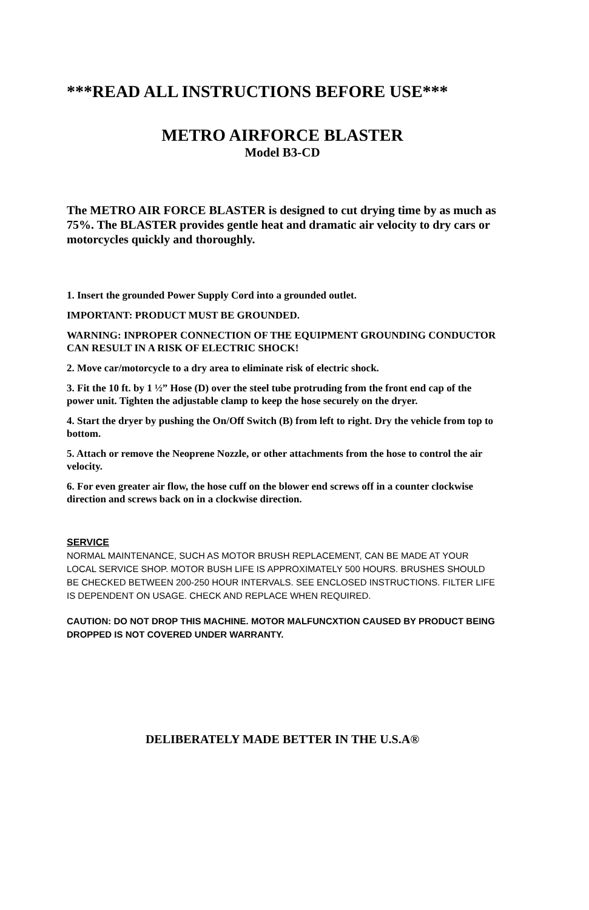***READ ALL INSTRUCTIONS BEFORE USE***
METRO AIRFORCE BLASTER
Model B3-CD
The METRO AIR FORCE BLASTER is designed to cut drying time by as much as 75%. The BLASTER provides gentle heat and dramatic air velocity to dry cars or motorcycles quickly and thoroughly.
1. Insert the grounded Power Supply Cord into a grounded outlet.
IMPORTANT: PRODUCT MUST BE GROUNDED.
WARNING: INPROPER CONNECTION OF THE EQUIPMENT GROUNDING CONDUCTOR CAN RESULT IN A RISK OF ELECTRIC SHOCK!
2. Move car/motorcycle to a dry area to eliminate risk of electric shock.
3. Fit the 10 ft. by 1 ½” Hose (D) over the steel tube protruding from the front end cap of the power unit. Tighten the adjustable clamp to keep the hose securely on the dryer.
4. Start the dryer by pushing the On/Off Switch (B) from left to right. Dry the vehicle from top to bottom.
5. Attach or remove the Neoprene Nozzle, or other attachments from the hose to control the air velocity.
6. For even greater air flow, the hose cuff on the blower end screws off in a counter clockwise direction and screws back on in a clockwise direction.
SERVICE
NORMAL MAINTENANCE, SUCH AS MOTOR BRUSH REPLACEMENT, CAN BE MADE AT YOUR LOCAL SERVICE SHOP. MOTOR BUSH LIFE IS APPROXIMATELY 500 HOURS. BRUSHES SHOULD BE CHECKED BETWEEN 200-250 HOUR INTERVALS. SEE ENCLOSED INSTRUCTIONS. FILTER LIFE IS DEPENDENT ON USAGE. CHECK AND REPLACE WHEN REQUIRED.
CAUTION: DO NOT DROP THIS MACHINE. MOTOR MALFUNCXTION CAUSED BY PRODUCT BEING DROPPED IS NOT COVERED UNDER WARRANTY.
DELIBERATELY MADE BETTER IN THE U.S.A®